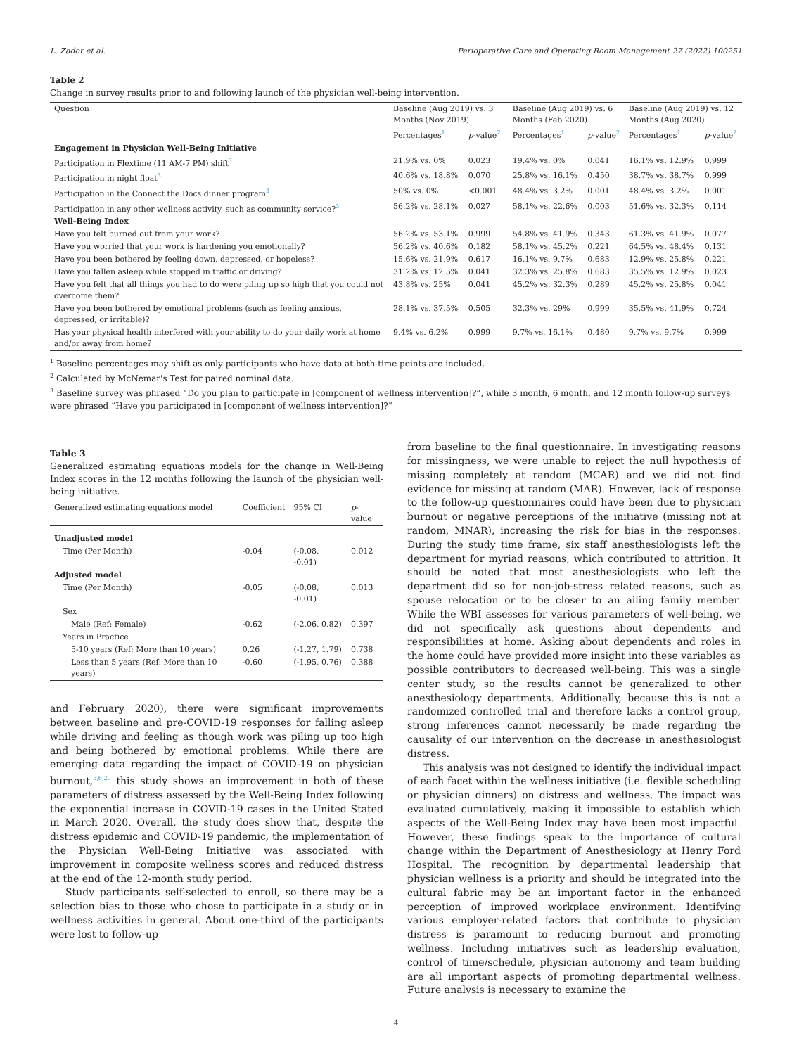L. Zador et al. Perioperative Care and Operating Room Management 27 (2022) 100251
Table 2
Change in survey results prior to and following launch of the physician well-being intervention.
| Question | Baseline (Aug 2019) vs. 3 Months (Nov 2019) | | Baseline (Aug 2019) vs. 6 Months (Feb 2020) | | Baseline (Aug 2019) vs. 12 Months (Aug 2020) | |
| --- | --- | --- | --- | --- | --- | --- |
| | Percentages<sup>1</sup> | p -value<sup>2</sup> | Percentages<sup>1</sup> | p -value<sup>2</sup> | Percentages<sup>1</sup> | p -value<sup>2</sup> |
| Engagement in Physician Well-Being Initiative | | | | | | |
| Participation in Flextime (11 AM-7 PM) shift<sup>3</sup> | 21.9% vs. 0% | 0.023 | 19.4% vs. 0% | 0.041 | 16.1% vs. 12.9% | 0.999 |
| Participation in night float<sup>3</sup> | 40.6% vs. 18.8% | 0.070 | 25.8% vs. 16.1% | 0.450 | 38.7% vs. 38.7% | 0.999 |
| Participation in the Connect the Docs dinner program<sup>3</sup> | 50% vs. 0% | <0.001 | 48.4% vs. 3.2% | 0.001 | 48.4% vs. 3.2% | 0.001 |
| Participation in any other wellness activity, such as community service?<sup>3</sup> | 56.2% vs. 28.1% | 0.027 | 58.1% vs. 22.6% | 0.003 | 51.6% vs. 32.3% | 0.114 |
| Well-Being Index | | | | | | |
| Have you felt burned out from your work? | 56.2% vs. 53.1% | 0.999 | 54.8% vs. 41.9% | 0.343 | 61.3% vs. 41.9% | 0.077 |
| Have you worried that your work is hardening you emotionally? | 56.2% vs. 40.6% | 0.182 | 58.1% vs. 45.2% | 0.221 | 64.5% vs. 48.4% | 0.131 |
| Have you been bothered by feeling down, depressed, or hopeless? | 15.6% vs. 21.9% | 0.617 | 16.1% vs. 9.7% | 0.683 | 12.9% vs. 25.8% | 0.221 |
| Have you fallen asleep while stopped in traffic or driving? | 31.2% vs. 12.5% | 0.041 | 32.3% vs. 25.8% | 0.683 | 35.5% vs. 12.9% | 0.023 |
| Have you felt that all things you had to do were piling up so high that you could not overcome them? | 43.8% vs. 25% | 0.041 | 45.2% vs. 32.3% | 0.289 | 45.2% vs. 25.8% | 0.041 |
| Have you been bothered by emotional problems (such as feeling anxious, depressed, or irritable)? | 28.1% vs. 37.5% | 0.505 | 32.3% vs. 29% | 0.999 | 35.5% vs. 41.9% | 0.724 |
| Has your physical health interfered with your ability to do your daily work at home and/or away from home? | 9.4% vs. 6.2% | 0.999 | 9.7% vs. 16.1% | 0.480 | 9.7% vs. 9.7% | 0.999 |
<sup>1</sup> Baseline percentages may shift as only participants who have data at both time points are included.
<sup>2</sup> Calculated by McNemar's Test for paired nominal data.
<sup>3</sup> Baseline survey was phrased “Do you plan to participate in [component of wellness intervention]?”, while 3 month, 6 month, and 12 month follow-up surveys were phrased “Have you participated in [component of wellness intervention]?”
Table 3
Generalized estimating equations models for the change in Well-Being Index scores in the 12 months following the launch of the physician well-being initiative.
| Generalized estimating equations model | Coefficient | 95% CI | p -value |
| --- | --- | --- | --- |
| Unadjusted model | | | |
| Time (Per Month) | -0.04 | (-0.08, -0.01) | 0.012 |
| Adjusted model | | | |
| Time (Per Month) | -0.05 | (-0.08, -0.01) | 0.013 |
| Sex | | | |
| Male (Ref: Female) | -0.62 | (-2.06, 0.82) | 0.397 |
| Years in Practice | | | |
| 5-10 years (Ref: More than 10 years) | 0.26 | (-1.27, 1.79) | 0.738 |
| Less than 5 years (Ref: More than 10 years) | -0.60 | (-1.95, 0.76) | 0.388 |
and February 2020), there were significant improvements between baseline and pre-COVID-19 responses for falling asleep while driving and feeling as though work was piling up too high and being bothered by emotional problems. While there are emerging data regarding the impact of COVID-19 on physician burnout,<sup>5,6,20</sup> this study shows an improvement in both of these parameters of distress assessed by the Well-Being Index following the exponential increase in COVID-19 cases in the United Stated in March 2020. Overall, the study does show that, despite the distress epidemic and COVID-19 pandemic, the implementation of the Physician Well-Being Initiative was associated with improvement in composite wellness scores and reduced distress at the end of the 12-month study period.
Study participants self-selected to enroll, so there may be a selection bias to those who chose to participate in a study or in wellness activities in general. About one-third of the participants were lost to follow-up
from baseline to the final questionnaire. In investigating reasons for missingness, we were unable to reject the null hypothesis of missing completely at random (MCAR) and we did not find evidence for missing at random (MAR). However, lack of response to the follow-up questionnaires could have been due to physician burnout or negative perceptions of the initiative (missing not at random, MNAR), increasing the risk for bias in the responses. During the study time frame, six staff anesthesiologists left the department for myriad reasons, which contributed to attrition. It should be noted that most anesthesiologists who left the department did so for non-job-stress related reasons, such as spouse relocation or to be closer to an ailing family member. While the WBI assesses for various parameters of well-being, we did not specifically ask questions about dependents and responsibilities at home. Asking about dependents and roles in the home could have provided more insight into these variables as possible contributors to decreased well-being. This was a single center study, so the results cannot be generalized to other anesthesiology departments. Additionally, because this is not a randomized controlled trial and therefore lacks a control group, strong inferences cannot necessarily be made regarding the causality of our intervention on the decrease in anesthesiologist distress.
This analysis was not designed to identify the individual impact of each facet within the wellness initiative (i.e. flexible scheduling or physician dinners) on distress and wellness. The impact was evaluated cumulatively, making it impossible to establish which aspects of the Well-Being Index may have been most impactful. However, these findings speak to the importance of cultural change within the Department of Anesthesiology at Henry Ford Hospital. The recognition by departmental leadership that physician wellness is a priority and should be integrated into the cultural fabric may be an important factor in the enhanced perception of improved workplace environment. Identifying various employer-related factors that contribute to physician distress is paramount to reducing burnout and promoting wellness. Including initiatives such as leadership evaluation, control of time/schedule, physician autonomy and team building are all important aspects of promoting departmental wellness. Future analysis is necessary to examine the
4